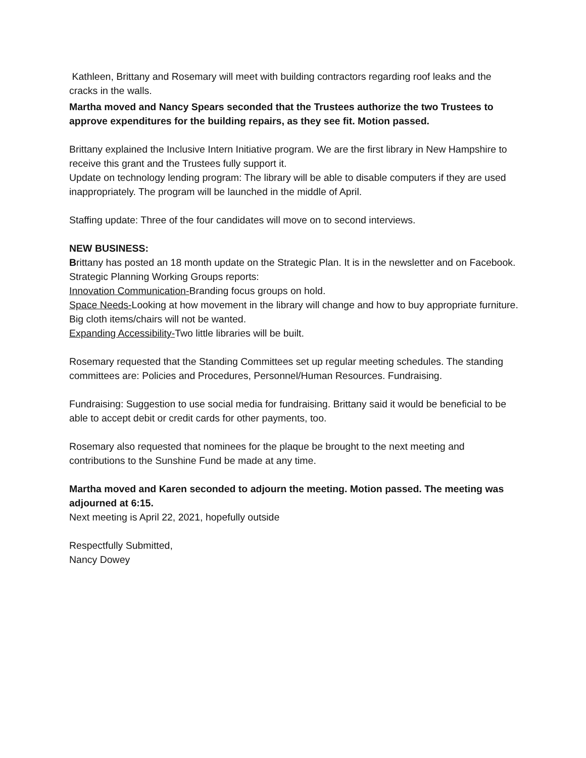Kathleen, Brittany and Rosemary will meet with building contractors regarding roof leaks and the cracks in the walls.
Martha moved and Nancy Spears seconded that the Trustees authorize the two Trustees to approve expenditures for the building repairs, as they see fit. Motion passed.
Brittany explained the Inclusive Intern Initiative program. We are the first library in New Hampshire to receive this grant and the Trustees fully support it.
Update on technology lending program: The library will be able to disable computers if they are used inappropriately. The program will be launched in the middle of April.
Staffing update: Three of the four candidates will move on to second interviews.
NEW BUSINESS:
Brittany has posted an 18 month update on the Strategic Plan. It is in the newsletter and on Facebook.
Strategic Planning Working Groups reports:
Innovation Communication-Branding focus groups on hold.
Space Needs-Looking at how movement in the library will change and how to buy appropriate furniture. Big cloth items/chairs will not be wanted.
Expanding Accessibility-Two little libraries will be built.
Rosemary requested that the Standing Committees set up regular meeting schedules. The standing committees are: Policies and Procedures, Personnel/Human Resources. Fundraising.
Fundraising: Suggestion to use social media for fundraising. Brittany said it would be beneficial to be able to accept debit or credit cards for other payments, too.
Rosemary also requested that nominees for the plaque be brought to the next meeting and contributions to the Sunshine Fund be made at any time.
Martha moved and Karen seconded to adjourn the meeting. Motion passed. The meeting was adjourned at 6:15.
Next meeting is April 22, 2021, hopefully outside
Respectfully Submitted,
Nancy Dowey